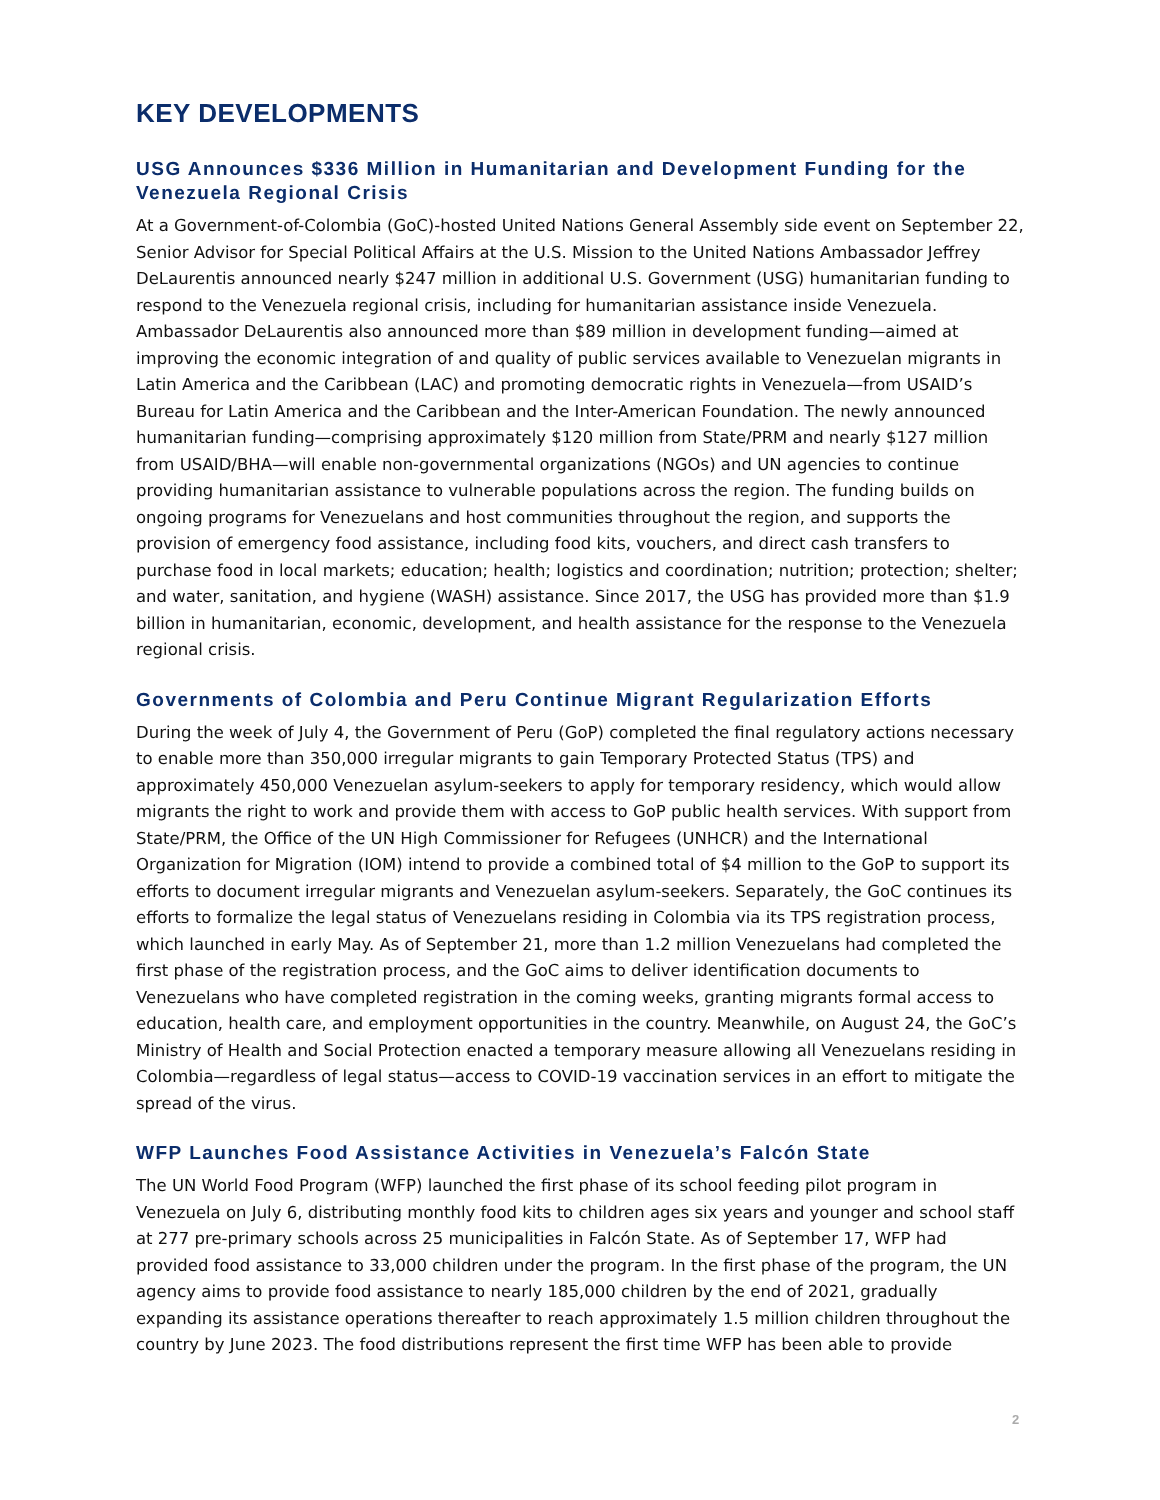KEY DEVELOPMENTS
USG Announces $336 Million in Humanitarian and Development Funding for the Venezuela Regional Crisis
At a Government-of-Colombia (GoC)-hosted United Nations General Assembly side event on September 22, Senior Advisor for Special Political Affairs at the U.S. Mission to the United Nations Ambassador Jeffrey DeLaurentis announced nearly $247 million in additional U.S. Government (USG) humanitarian funding to respond to the Venezuela regional crisis, including for humanitarian assistance inside Venezuela. Ambassador DeLaurentis also announced more than $89 million in development funding—aimed at improving the economic integration of and quality of public services available to Venezuelan migrants in Latin America and the Caribbean (LAC) and promoting democratic rights in Venezuela—from USAID’s Bureau for Latin America and the Caribbean and the Inter-American Foundation. The newly announced humanitarian funding—comprising approximately $120 million from State/PRM and nearly $127 million from USAID/BHA—will enable non-governmental organizations (NGOs) and UN agencies to continue providing humanitarian assistance to vulnerable populations across the region. The funding builds on ongoing programs for Venezuelans and host communities throughout the region, and supports the provision of emergency food assistance, including food kits, vouchers, and direct cash transfers to purchase food in local markets; education; health; logistics and coordination; nutrition; protection; shelter; and water, sanitation, and hygiene (WASH) assistance. Since 2017, the USG has provided more than $1.9 billion in humanitarian, economic, development, and health assistance for the response to the Venezuela regional crisis.
Governments of Colombia and Peru Continue Migrant Regularization Efforts
During the week of July 4, the Government of Peru (GoP) completed the final regulatory actions necessary to enable more than 350,000 irregular migrants to gain Temporary Protected Status (TPS) and approximately 450,000 Venezuelan asylum-seekers to apply for temporary residency, which would allow migrants the right to work and provide them with access to GoP public health services. With support from State/PRM, the Office of the UN High Commissioner for Refugees (UNHCR) and the International Organization for Migration (IOM) intend to provide a combined total of $4 million to the GoP to support its efforts to document irregular migrants and Venezuelan asylum-seekers. Separately, the GoC continues its efforts to formalize the legal status of Venezuelans residing in Colombia via its TPS registration process, which launched in early May. As of September 21, more than 1.2 million Venezuelans had completed the first phase of the registration process, and the GoC aims to deliver identification documents to Venezuelans who have completed registration in the coming weeks, granting migrants formal access to education, health care, and employment opportunities in the country. Meanwhile, on August 24, the GoC’s Ministry of Health and Social Protection enacted a temporary measure allowing all Venezuelans residing in Colombia—regardless of legal status—access to COVID-19 vaccination services in an effort to mitigate the spread of the virus.
WFP Launches Food Assistance Activities in Venezuela’s Falcón State
The UN World Food Program (WFP) launched the first phase of its school feeding pilot program in Venezuela on July 6, distributing monthly food kits to children ages six years and younger and school staff at 277 pre-primary schools across 25 municipalities in Falcón State. As of September 17, WFP had provided food assistance to 33,000 children under the program. In the first phase of the program, the UN agency aims to provide food assistance to nearly 185,000 children by the end of 2021, gradually expanding its assistance operations thereafter to reach approximately 1.5 million children throughout the country by June 2023. The food distributions represent the first time WFP has been able to provide
2